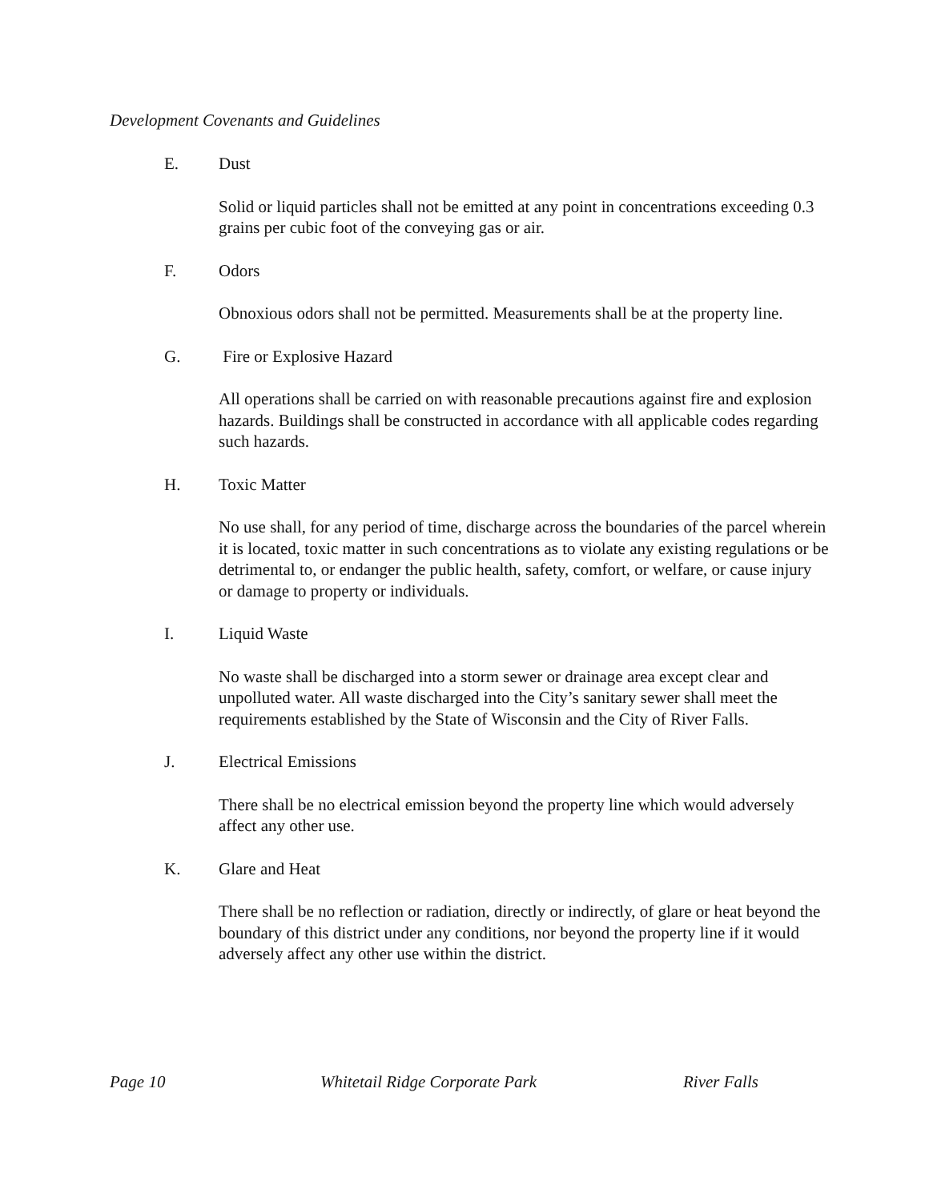Development Covenants and Guidelines
E. Dust
Solid or liquid particles shall not be emitted at any point in concentrations exceeding 0.3 grains per cubic foot of the conveying gas or air.
F. Odors
Obnoxious odors shall not be permitted. Measurements shall be at the property line.
G. Fire or Explosive Hazard
All operations shall be carried on with reasonable precautions against fire and explosion hazards. Buildings shall be constructed in accordance with all applicable codes regarding such hazards.
H. Toxic Matter
No use shall, for any period of time, discharge across the boundaries of the parcel wherein it is located, toxic matter in such concentrations as to violate any existing regulations or be detrimental to, or endanger the public health, safety, comfort, or welfare, or cause injury or damage to property or individuals.
I. Liquid Waste
No waste shall be discharged into a storm sewer or drainage area except clear and unpolluted water. All waste discharged into the City’s sanitary sewer shall meet the requirements established by the State of Wisconsin and the City of River Falls.
J. Electrical Emissions
There shall be no electrical emission beyond the property line which would adversely affect any other use.
K. Glare and Heat
There shall be no reflection or radiation, directly or indirectly, of glare or heat beyond the boundary of this district under any conditions, nor beyond the property line if it would adversely affect any other use within the district.
Page 10 Whitetail Ridge Corporate Park River Falls